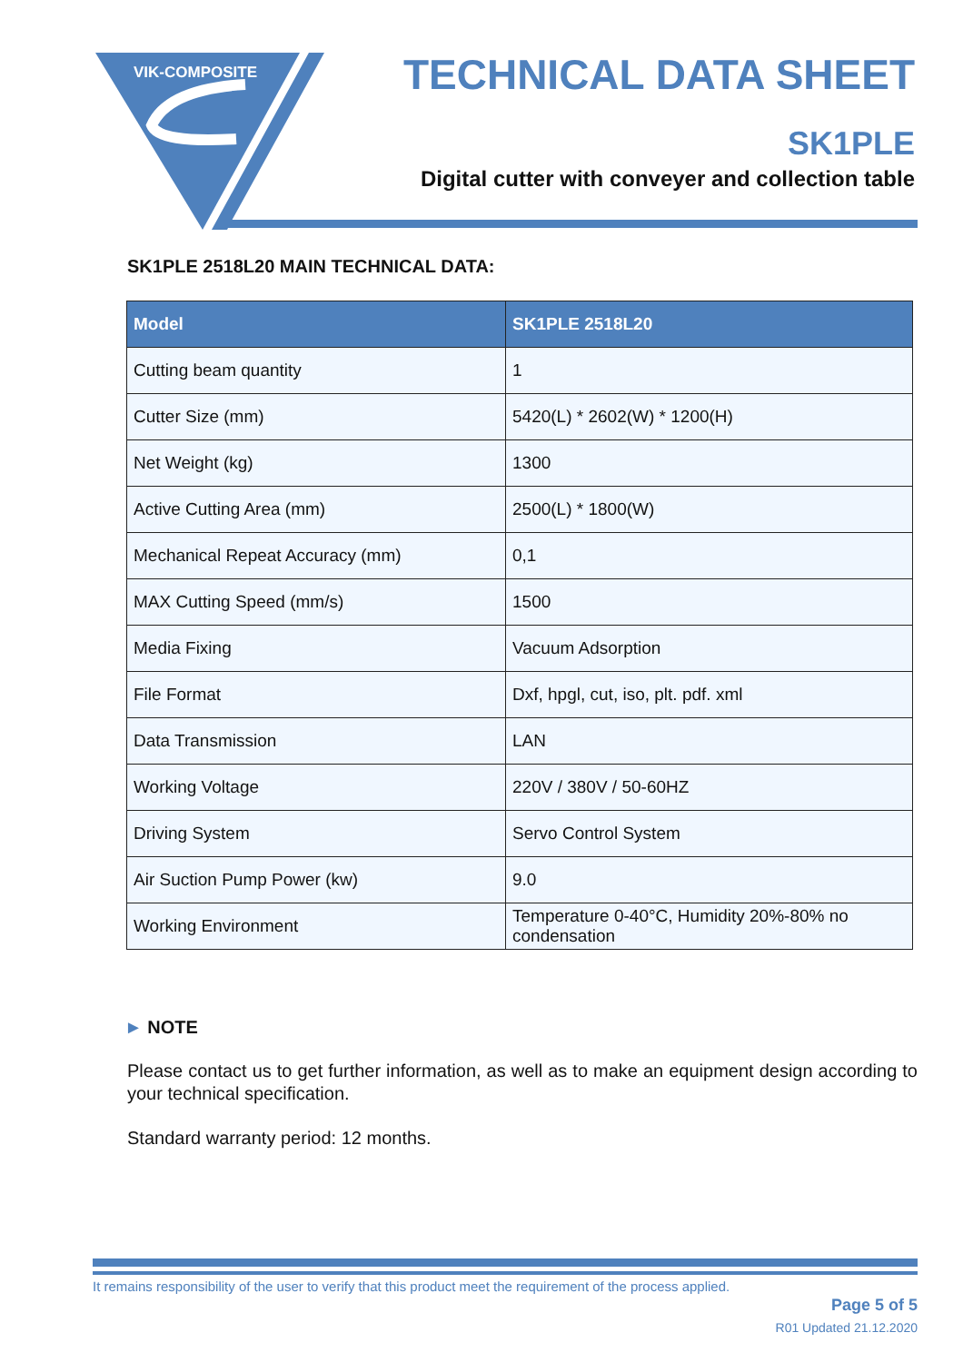VIK-COMPOSITE
TECHNICAL DATA SHEET
SK1PLE
Digital cutter with conveyer and collection table
SK1PLE 2518L20 MAIN TECHNICAL DATA:
| Model | SK1PLE 2518L20 |
| --- | --- |
| Cutting beam quantity | 1 |
| Cutter Size (mm) | 5420(L) * 2602(W) * 1200(H) |
| Net Weight (kg) | 1300 |
| Active Cutting Area (mm) | 2500(L) * 1800(W) |
| Mechanical Repeat Accuracy (mm) | 0,1 |
| MAX Cutting Speed (mm/s) | 1500 |
| Media Fixing | Vacuum Adsorption |
| File Format | Dxf, hpgl, cut, iso, plt. pdf. xml |
| Data Transmission | LAN |
| Working Voltage | 220V / 380V / 50-60HZ |
| Driving System | Servo Control System |
| Air Suction Pump Power (kw) | 9.0 |
| Working Environment | Temperature 0-40°C, Humidity 20%-80% no condensation |
► NOTE
Please contact us to get further information, as well as to make an equipment design according to your technical specification.
Standard warranty period: 12 months.
It remains responsibility of the user to verify that this product meet the requirement of the process applied.
Page 5 of 5
R01 Updated 21.12.2020